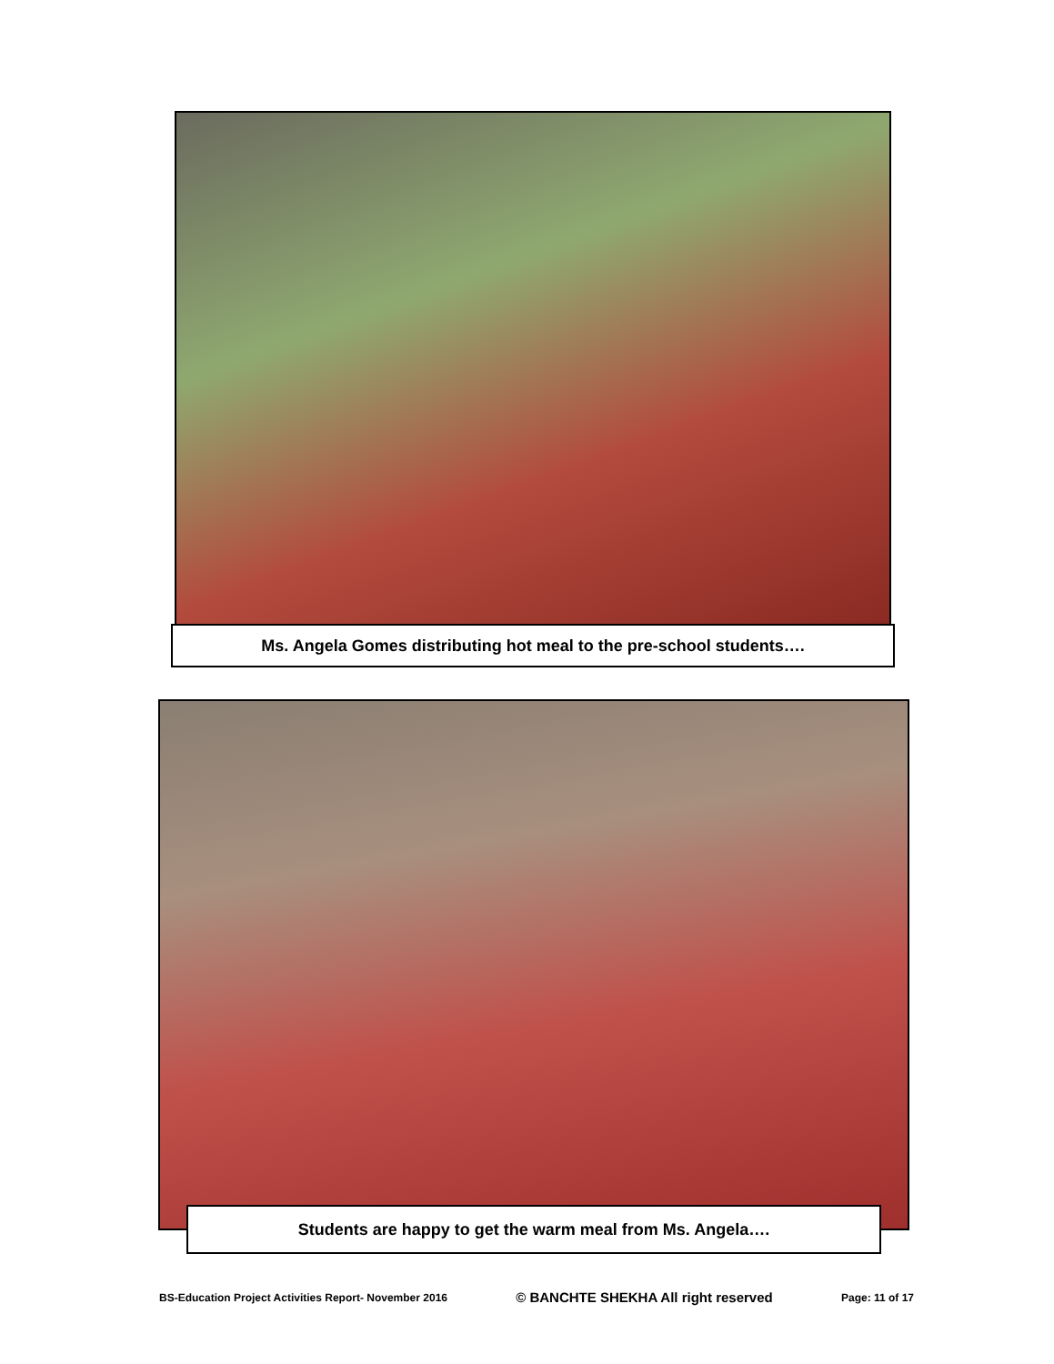Ms. Angela Gomes distributing hot meal to the pre-school students….
Students are happy to get the warm meal from Ms. Angela….
BS-Education Project Activities Report- November 2016 © BANCHTE SHEKHA All right reserved Page: 11 of 17